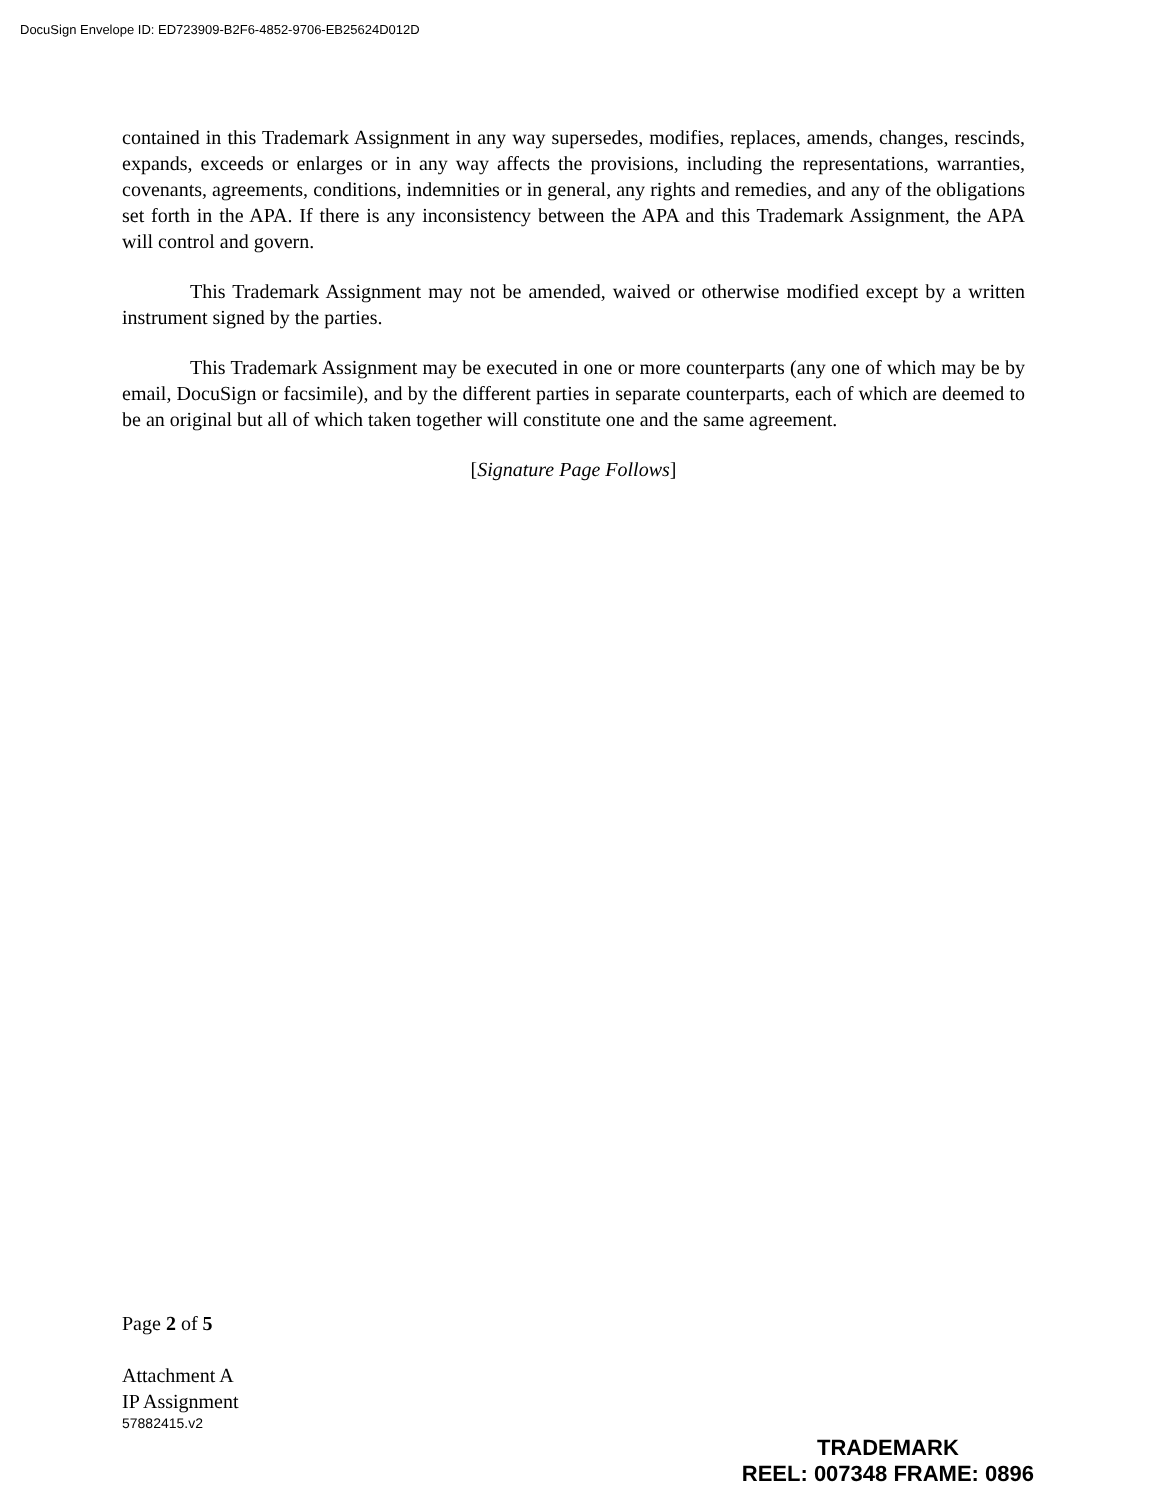DocuSign Envelope ID: ED723909-B2F6-4852-9706-EB25624D012D
contained in this Trademark Assignment in any way supersedes, modifies, replaces, amends, changes, rescinds, expands, exceeds or enlarges or in any way affects the provisions, including the representations, warranties, covenants, agreements, conditions, indemnities or in general, any rights and remedies, and any of the obligations set forth in the APA. If there is any inconsistency between the APA and this Trademark Assignment, the APA will control and govern.
This Trademark Assignment may not be amended, waived or otherwise modified except by a written instrument signed by the parties.
This Trademark Assignment may be executed in one or more counterparts (any one of which may be by email, DocuSign or facsimile), and by the different parties in separate counterparts, each of which are deemed to be an original but all of which taken together will constitute one and the same agreement.
[Signature Page Follows]
Page 2 of 5
Attachment A
IP Assignment
57882415.v2
TRADEMARK
REEL: 007348 FRAME: 0896